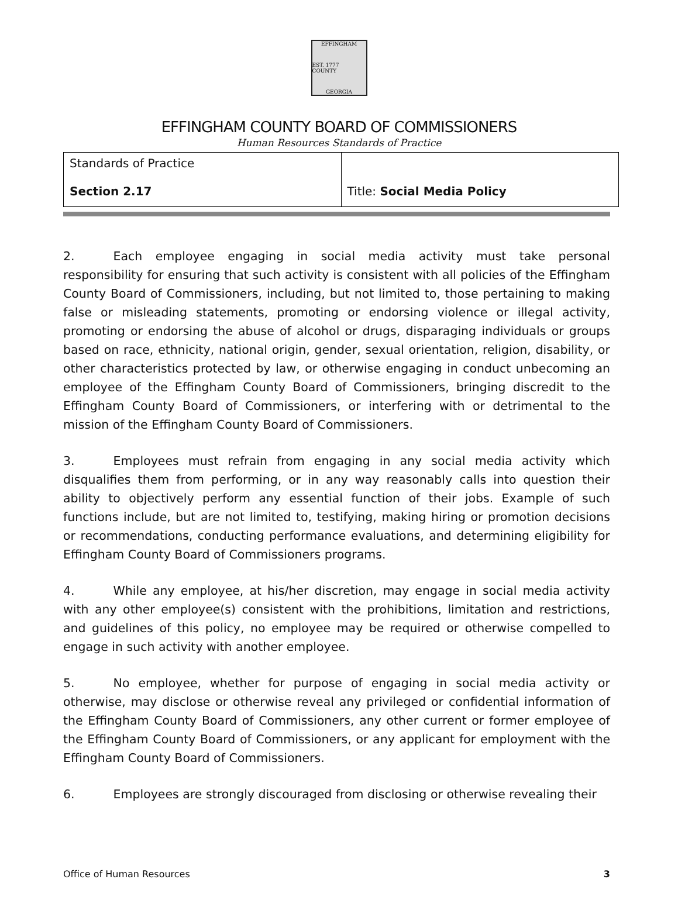EFFINGHAM
EST. 1777 COUNTY
GEORGIA
EFFINGHAM COUNTY BOARD OF COMMISSIONERS
Human Resources Standards of Practice
| Standards of Practice Section 2.17 | Title: Social Media Policy |
2. Each employee engaging in social media activity must take personal responsibility for ensuring that such activity is consistent with all policies of the Effingham County Board of Commissioners, including, but not limited to, those pertaining to making false or misleading statements, promoting or endorsing violence or illegal activity, promoting or endorsing the abuse of alcohol or drugs, disparaging individuals or groups based on race, ethnicity, national origin, gender, sexual orientation, religion, disability, or other characteristics protected by law, or otherwise engaging in conduct unbecoming an employee of the Effingham County Board of Commissioners, bringing discredit to the Effingham County Board of Commissioners, or interfering with or detrimental to the mission of the Effingham County Board of Commissioners.
3. Employees must refrain from engaging in any social media activity which disqualifies them from performing, or in any way reasonably calls into question their ability to objectively perform any essential function of their jobs. Example of such functions include, but are not limited to, testifying, making hiring or promotion decisions or recommendations, conducting performance evaluations, and determining eligibility for Effingham County Board of Commissioners programs.
4. While any employee, at his/her discretion, may engage in social media activity with any other employee(s) consistent with the prohibitions, limitation and restrictions, and guidelines of this policy, no employee may be required or otherwise compelled to engage in such activity with another employee.
5. No employee, whether for purpose of engaging in social media activity or otherwise, may disclose or otherwise reveal any privileged or confidential information of the Effingham County Board of Commissioners, any other current or former employee of the Effingham County Board of Commissioners, or any applicant for employment with the Effingham County Board of Commissioners.
6. Employees are strongly discouraged from disclosing or otherwise revealing their
Office of Human Resources 3